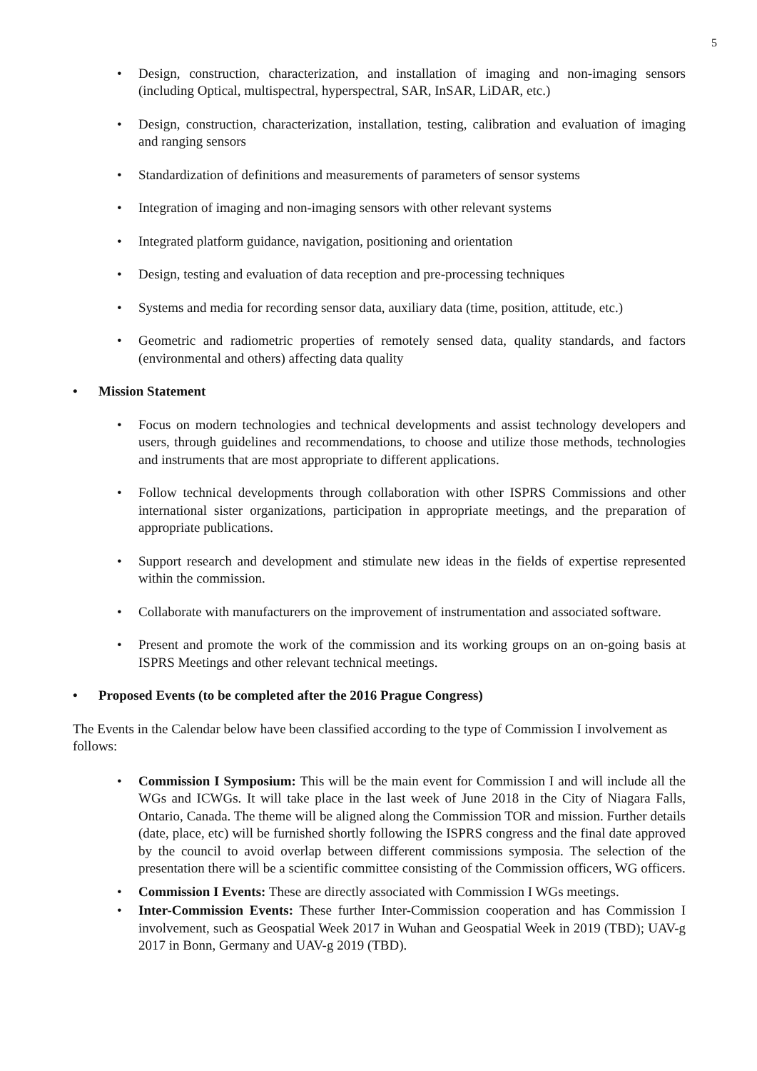5
• Design, construction, characterization, and installation of imaging and non-imaging sensors (including Optical, multispectral, hyperspectral, SAR, InSAR, LiDAR, etc.)
• Design, construction, characterization, installation, testing, calibration and evaluation of imaging and ranging sensors
• Standardization of definitions and measurements of parameters of sensor systems
• Integration of imaging and non-imaging sensors with other relevant systems
• Integrated platform guidance, navigation, positioning and orientation
• Design, testing and evaluation of data reception and pre-processing techniques
• Systems and media for recording sensor data, auxiliary data (time, position, attitude, etc.)
• Geometric and radiometric properties of remotely sensed data, quality standards, and factors (environmental and others) affecting data quality
• Mission Statement
• Focus on modern technologies and technical developments and assist technology developers and users, through guidelines and recommendations, to choose and utilize those methods, technologies and instruments that are most appropriate to different applications.
• Follow technical developments through collaboration with other ISPRS Commissions and other international sister organizations, participation in appropriate meetings, and the preparation of appropriate publications.
• Support research and development and stimulate new ideas in the fields of expertise represented within the commission.
• Collaborate with manufacturers on the improvement of instrumentation and associated software.
• Present and promote the work of the commission and its working groups on an on-going basis at ISPRS Meetings and other relevant technical meetings.
• Proposed Events (to be completed after the 2016 Prague Congress)
The Events in the Calendar below have been classified according to the type of Commission I involvement as follows:
• Commission I Symposium: This will be the main event for Commission I and will include all the WGs and ICWGs. It will take place in the last week of June 2018 in the City of Niagara Falls, Ontario, Canada. The theme will be aligned along the Commission TOR and mission. Further details (date, place, etc) will be furnished shortly following the ISPRS congress and the final date approved by the council to avoid overlap between different commissions symposia. The selection of the presentation there will be a scientific committee consisting of the Commission officers, WG officers.
• Commission I Events: These are directly associated with Commission I WGs meetings.
• Inter-Commission Events: These further Inter-Commission cooperation and has Commission I involvement, such as Geospatial Week 2017 in Wuhan and Geospatial Week in 2019 (TBD); UAV-g 2017 in Bonn, Germany and UAV-g 2019 (TBD).